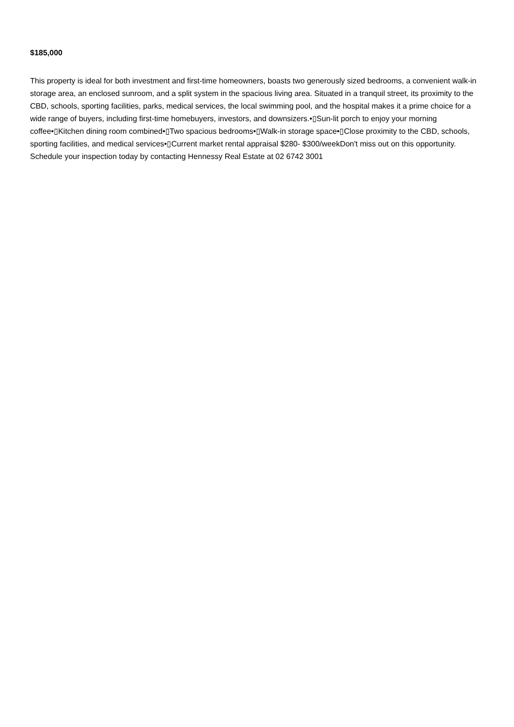$185,000
This property is ideal for both investment and first-time homeowners, boasts two generously sized bedrooms, a convenient walk-in storage area, an enclosed sunroom, and a split system in the spacious living area. Situated in a tranquil street, its proximity to the CBD, schools, sporting facilities, parks, medical services, the local swimming pool, and the hospital makes it a prime choice for a wide range of buyers, including first-time homebuyers, investors, and downsizers.•▯Sun-lit porch to enjoy your morning coffee•▯Kitchen dining room combined•▯Two spacious bedrooms•▯Walk-in storage space•▯Close proximity to the CBD, schools, sporting facilities, and medical services•▯Current market rental appraisal $280- $300/weekDon't miss out on this opportunity. Schedule your inspection today by contacting Hennessy Real Estate at 02 6742 3001